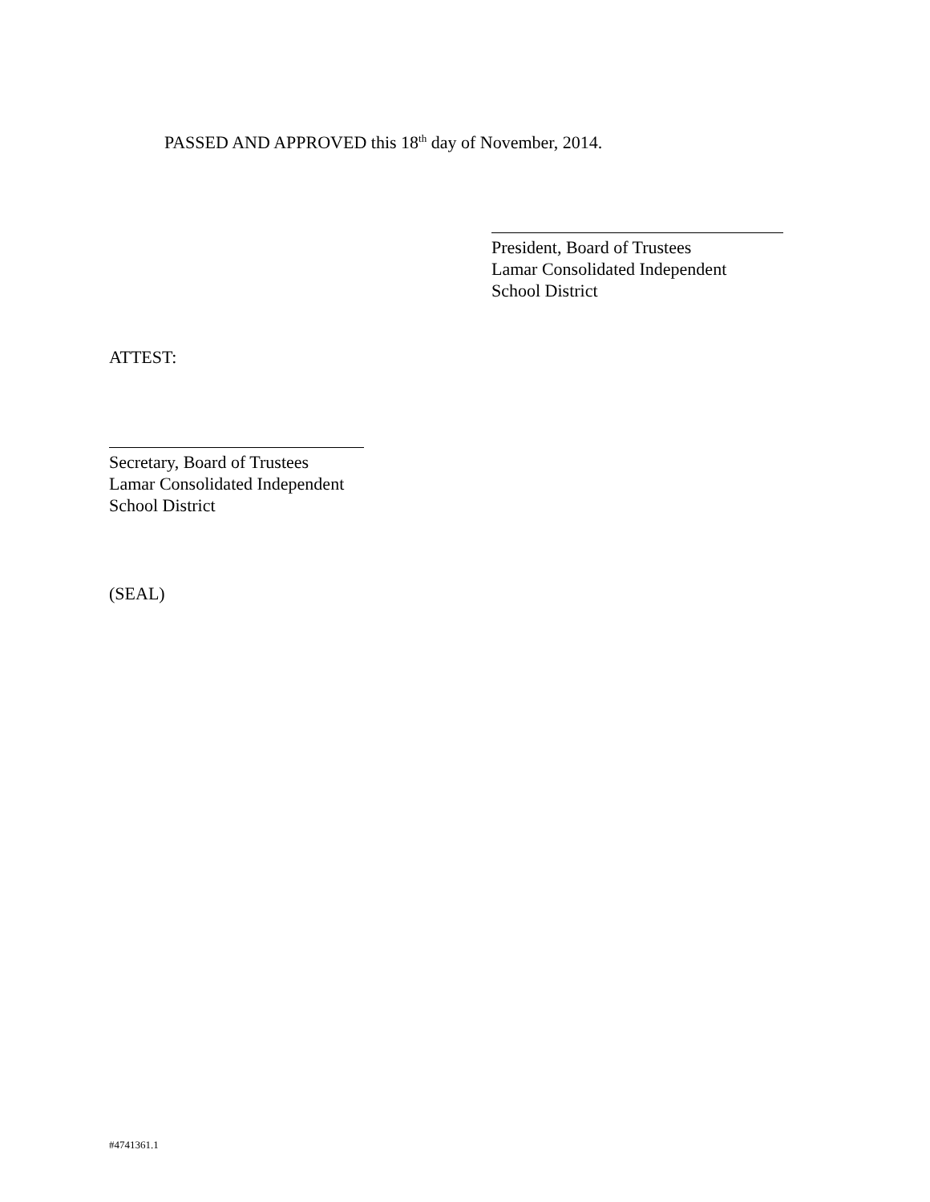PASSED AND APPROVED this 18<sup>th</sup> day of November, 2014.
President, Board of Trustees
Lamar Consolidated Independent
School District
ATTEST:
Secretary, Board of Trustees
Lamar Consolidated Independent
School District
(SEAL)
#4741361.1